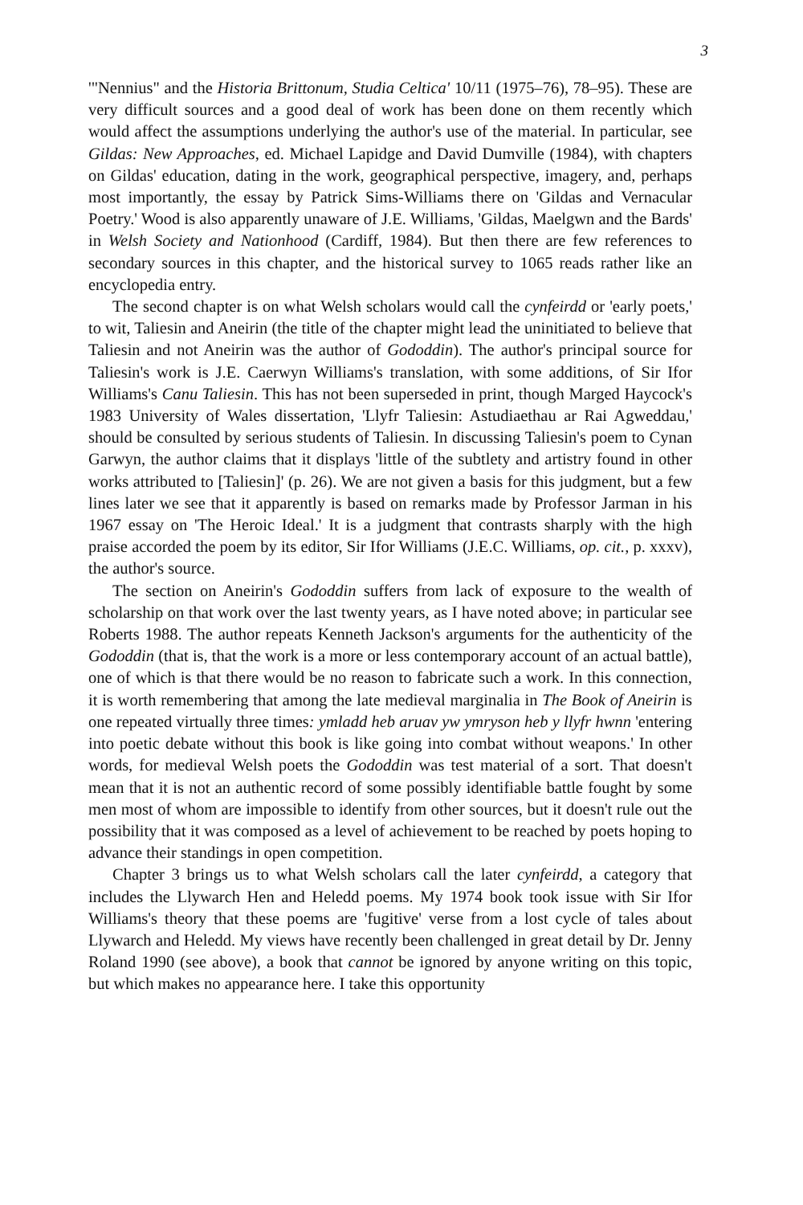3
'"Nennius" and the Historia Brittonum, Studia Celtica' 10/11 (1975–76), 78–95). These are very difficult sources and a good deal of work has been done on them recently which would affect the assumptions underlying the author's use of the material. In particular, see Gildas: New Approaches, ed. Michael Lapidge and David Dumville (1984), with chapters on Gildas' education, dating in the work, geographical perspective, imagery, and, perhaps most importantly, the essay by Patrick Sims-Williams there on 'Gildas and Vernacular Poetry.' Wood is also apparently unaware of J.E. Williams, 'Gildas, Maelgwn and the Bards' in Welsh Society and Nationhood (Cardiff, 1984). But then there are few references to secondary sources in this chapter, and the historical survey to 1065 reads rather like an encyclopedia entry.
The second chapter is on what Welsh scholars would call the cynfeirdd or 'early poets,' to wit, Taliesin and Aneirin (the title of the chapter might lead the uninitiated to believe that Taliesin and not Aneirin was the author of Gododdin). The author's principal source for Taliesin's work is J.E. Caerwyn Williams's translation, with some additions, of Sir Ifor Williams's Canu Taliesin. This has not been superseded in print, though Marged Haycock's 1983 University of Wales dissertation, 'Llyfr Taliesin: Astudiaethau ar Rai Agweddau,' should be consulted by serious students of Taliesin. In discussing Taliesin's poem to Cynan Garwyn, the author claims that it displays 'little of the subtlety and artistry found in other works attributed to [Taliesin]' (p. 26). We are not given a basis for this judgment, but a few lines later we see that it apparently is based on remarks made by Professor Jarman in his 1967 essay on 'The Heroic Ideal.' It is a judgment that contrasts sharply with the high praise accorded the poem by its editor, Sir Ifor Williams (J.E.C. Williams, op. cit., p. xxxv), the author's source.
The section on Aneirin's Gododdin suffers from lack of exposure to the wealth of scholarship on that work over the last twenty years, as I have noted above; in particular see Roberts 1988. The author repeats Kenneth Jackson's arguments for the authenticity of the Gododdin (that is, that the work is a more or less contemporary account of an actual battle), one of which is that there would be no reason to fabricate such a work. In this connection, it is worth remembering that among the late medieval marginalia in The Book of Aneirin is one repeated virtually three times: ymladd heb aruav yw ymryson heb y llyfr hwnn 'entering into poetic debate without this book is like going into combat without weapons.' In other words, for medieval Welsh poets the Gododdin was test material of a sort. That doesn't mean that it is not an authentic record of some possibly identifiable battle fought by some men most of whom are impossible to identify from other sources, but it doesn't rule out the possibility that it was composed as a level of achievement to be reached by poets hoping to advance their standings in open competition.
Chapter 3 brings us to what Welsh scholars call the later cynfeirdd, a category that includes the Llywarch Hen and Heledd poems. My 1974 book took issue with Sir Ifor Williams's theory that these poems are 'fugitive' verse from a lost cycle of tales about Llywarch and Heledd. My views have recently been challenged in great detail by Dr. Jenny Roland 1990 (see above), a book that cannot be ignored by anyone writing on this topic, but which makes no appearance here. I take this opportunity